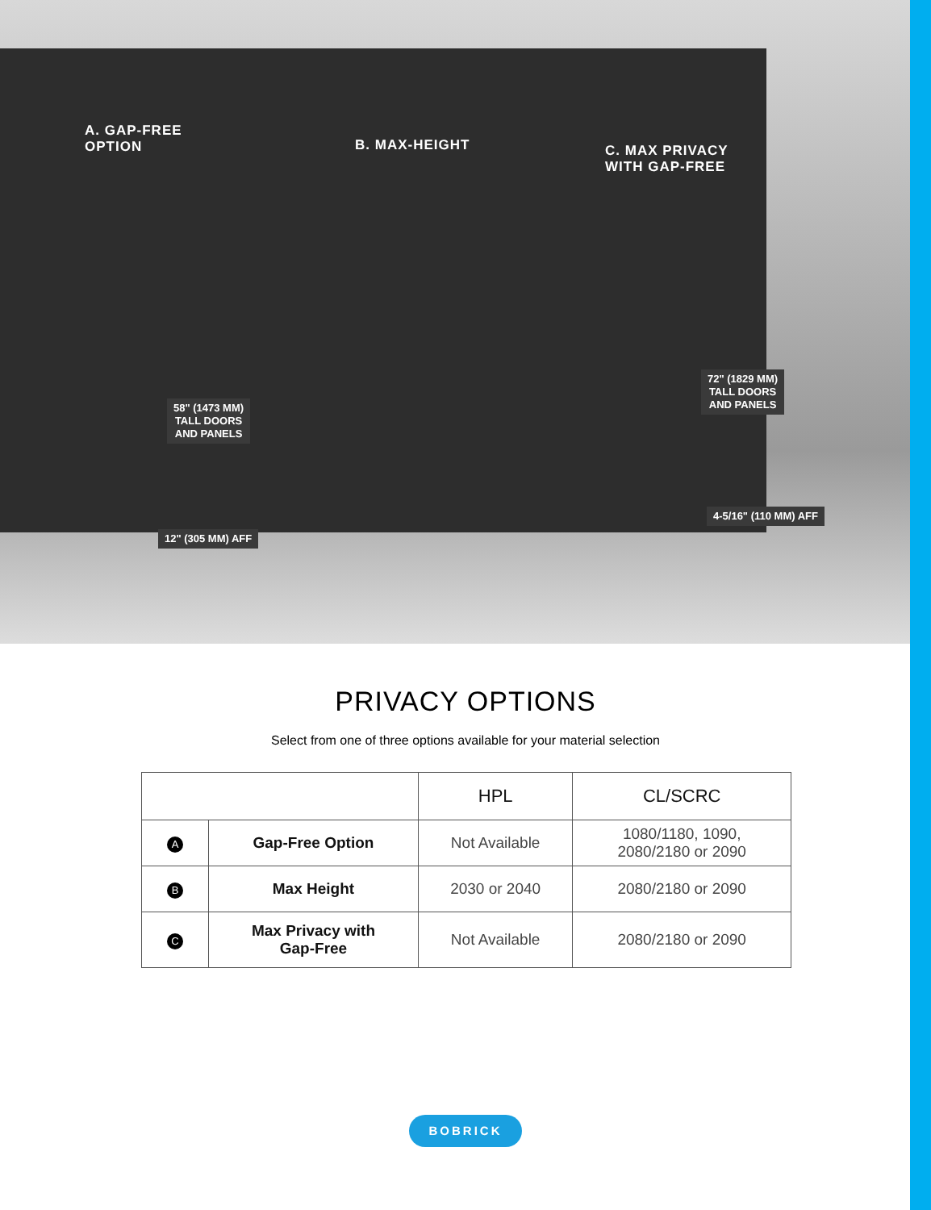A. GAP-FREE
OPTION
B. MAX-HEIGHT
C. MAX PRIVACY
WITH GAP-FREE
58" (1473 MM)
TALL DOORS
AND PANELS
72" (1829 MM)
TALL DOORS
AND PANELS
12" (305 MM) AFF
4-5/16" (110 MM) AFF
PRIVACY OPTIONS
Select from one of three options available for your material selection
| | | HPL | CL/SCRC |
| --- | --- | --- | --- |
| A | Gap-Free Option | Not Available | 1080/1180, 1090, 2080/2180 or 2090 |
| B | Max Height | 2030 or 2040 | 2080/2180 or 2090 |
| C | Max Privacy with Gap-Free | Not Available | 2080/2180 or 2090 |
BOBRICK